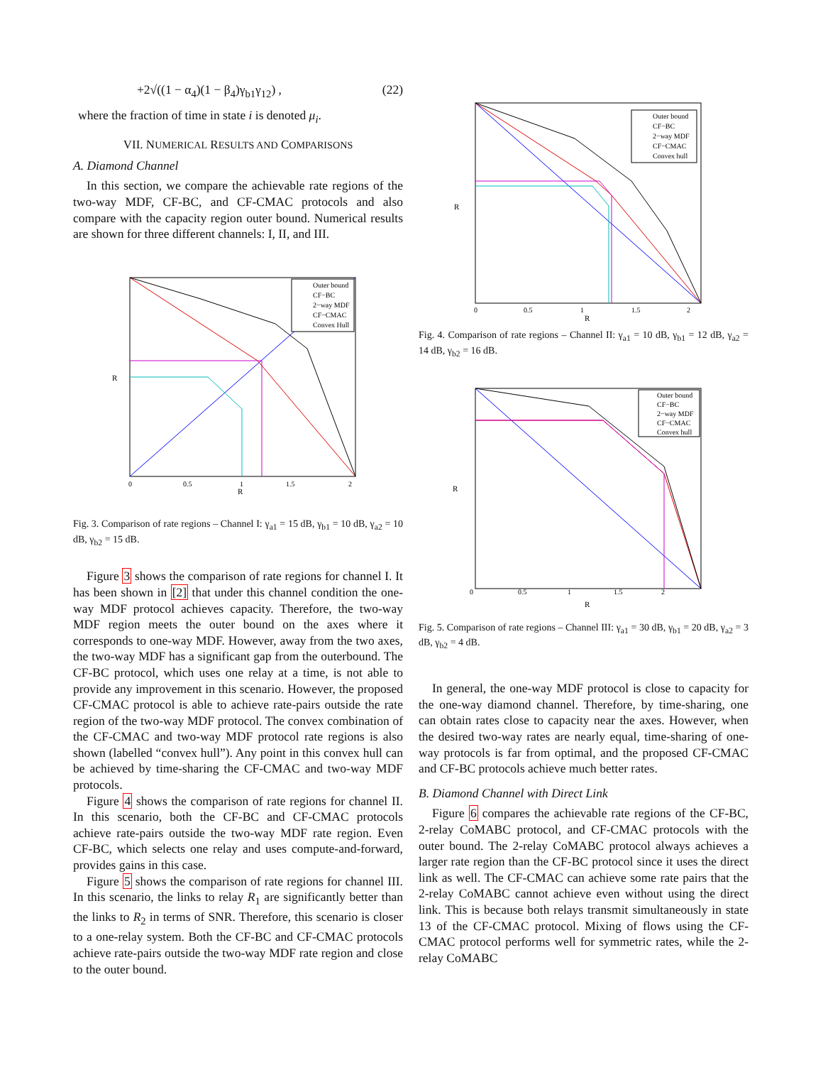+2√((1 − α<sub>4</sub>)(1 − β<sub>4</sub>)γ<sub>b1</sub>γ<sub>12</sub>) , (22)
where the fraction of time in state i is denoted μ<sub>i</sub>.
VII. NUMERICAL RESULTS AND COMPARISONS
A. Diamond Channel
In this section, we compare the achievable rate regions of the two-way MDF, CF-BC, and CF-CMAC protocols and also compare with the capacity region outer bound. Numerical results are shown for three different channels: I, II, and III.
R
R
0
0.5
1
1.5
2
Outer bound
CF−BC
2−way MDF
CF−CMAC
Convex Hull
Fig. 3. Comparison of rate regions – Channel I: γ<sub>a1</sub> = 15 dB, γ<sub>b1</sub> = 10 dB, γ<sub>a2</sub> = 10 dB, γ<sub>b2</sub> = 15 dB.
Figure 3 shows the comparison of rate regions for channel I. It has been shown in [2] that under this channel condition the one-way MDF protocol achieves capacity. Therefore, the two-way MDF region meets the outer bound on the axes where it corresponds to one-way MDF. However, away from the two axes, the two-way MDF has a significant gap from the outerbound. The CF-BC protocol, which uses one relay at a time, is not able to provide any improvement in this scenario. However, the proposed CF-CMAC protocol is able to achieve rate-pairs outside the rate region of the two-way MDF protocol. The convex combination of the CF-CMAC and two-way MDF protocol rate regions is also shown (labelled “convex hull”). Any point in this convex hull can be achieved by time-sharing the CF-CMAC and two-way MDF protocols.
Figure 4 shows the comparison of rate regions for channel II. In this scenario, both the CF-BC and CF-CMAC protocols achieve rate-pairs outside the two-way MDF rate region. Even CF-BC, which selects one relay and uses compute-and-forward, provides gains in this case.
Figure 5 shows the comparison of rate regions for channel III. In this scenario, the links to relay R<sub>1</sub> are significantly better than the links to R<sub>2</sub> in terms of SNR. Therefore, this scenario is closer to a one-relay system. Both the CF-BC and CF-CMAC protocols achieve rate-pairs outside the two-way MDF rate region and close to the outer bound.
R
R
0
0.5
1
1.5
2
Outer bound
CF−BC
2−way MDF
CF−CMAC
Convex hull
Fig. 4. Comparison of rate regions – Channel II: γ<sub>a1</sub> = 10 dB, γ<sub>b1</sub> = 12 dB, γ<sub>a2</sub> = 14 dB, γ<sub>b2</sub> = 16 dB.
R
R
0
0.5
1
1.5
2
Outer bound
CF−BC
2−way MDF
CF−CMAC
Convex hull
Fig. 5. Comparison of rate regions – Channel III: γ<sub>a1</sub> = 30 dB, γ<sub>b1</sub> = 20 dB, γ<sub>a2</sub> = 3 dB, γ<sub>b2</sub> = 4 dB.
In general, the one-way MDF protocol is close to capacity for the one-way diamond channel. Therefore, by time-sharing, one can obtain rates close to capacity near the axes. However, when the desired two-way rates are nearly equal, time-sharing of one-way protocols is far from optimal, and the proposed CF-CMAC and CF-BC protocols achieve much better rates.
B. Diamond Channel with Direct Link
Figure 6 compares the achievable rate regions of the CF-BC, 2-relay CoMABC protocol, and CF-CMAC protocols with the outer bound. The 2-relay CoMABC protocol always achieves a larger rate region than the CF-BC protocol since it uses the direct link as well. The CF-CMAC can achieve some rate pairs that the 2-relay CoMABC cannot achieve even without using the direct link. This is because both relays transmit simultaneously in state 13 of the CF-CMAC protocol. Mixing of flows using the CF-CMAC protocol performs well for symmetric rates, while the 2-relay CoMABC